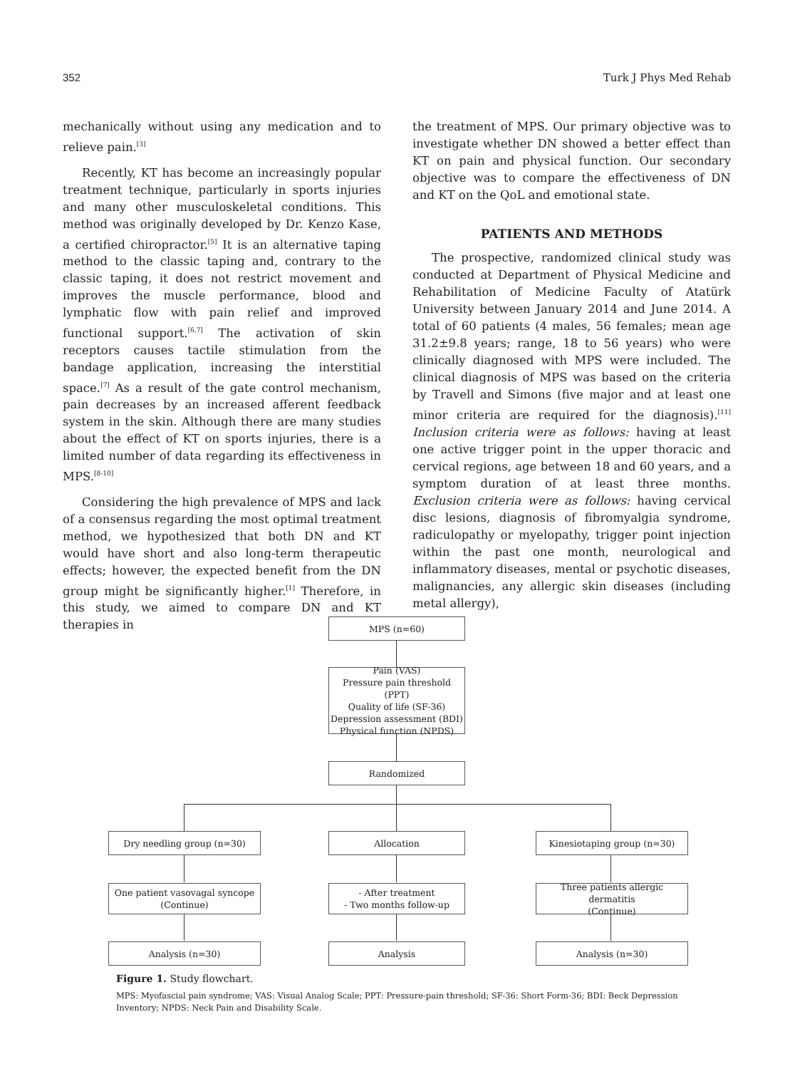352 Turk J Phys Med Rehab
mechanically without using any medication and to relieve pain.<sup>[3]</sup>
Recently, KT has become an increasingly popular treatment technique, particularly in sports injuries and many other musculoskeletal conditions. This method was originally developed by Dr. Kenzo Kase, a certified chiropractor.<sup>[5]</sup> It is an alternative taping method to the classic taping and, contrary to the classic taping, it does not restrict movement and improves the muscle performance, blood and lymphatic flow with pain relief and improved functional support.<sup>[6,7]</sup> The activation of skin receptors causes tactile stimulation from the bandage application, increasing the interstitial space.<sup>[7]</sup> As a result of the gate control mechanism, pain decreases by an increased afferent feedback system in the skin. Although there are many studies about the effect of KT on sports injuries, there is a limited number of data regarding its effectiveness in MPS.<sup>[8-10]</sup>
Considering the high prevalence of MPS and lack of a consensus regarding the most optimal treatment method, we hypothesized that both DN and KT would have short and also long-term therapeutic effects; however, the expected benefit from the DN group might be significantly higher.<sup>[1]</sup> Therefore, in this study, we aimed to compare DN and KT therapies in
the treatment of MPS. Our primary objective was to investigate whether DN showed a better effect than KT on pain and physical function. Our secondary objective was to compare the effectiveness of DN and KT on the QoL and emotional state.
PATIENTS AND METHODS
The prospective, randomized clinical study was conducted at Department of Physical Medicine and Rehabilitation of Medicine Faculty of Atatürk University between January 2014 and June 2014. A total of 60 patients (4 males, 56 females; mean age 31.2±9.8 years; range, 18 to 56 years) who were clinically diagnosed with MPS were included. The clinical diagnosis of MPS was based on the criteria by Travell and Simons (five major and at least one minor criteria are required for the diagnosis).<sup>[11]</sup> Inclusion criteria were as follows: having at least one active trigger point in the upper thoracic and cervical regions, age between 18 and 60 years, and a symptom duration of at least three months. Exclusion criteria were as follows: having cervical disc lesions, diagnosis of fibromyalgia syndrome, radiculopathy or myelopathy, trigger point injection within the past one month, neurological and inflammatory diseases, mental or psychotic diseases, malignancies, any allergic skin diseases (including metal allergy),
MPS (n=60)
Pain (VAS)
Pressure pain threshold (PPT)
Quality of life (SF-36)
Depression assessment (BDI)
Physical function (NPDS)
Randomized
Dry needling group (n=30) Allocation Kinesiotaping group (n=30)
One patient vasovagal syncope
(Continue)
- After treatment
- Two months follow-up
Three patients allergic dermatitis
(Continue)
Analysis (n=30) Analysis Analysis (n=30)
Figure 1. Study flowchart.
MPS: Myofascial pain syndrome; VAS: Visual Analog Scale; PPT: Pressure-pain threshold; SF-36: Short Form-36; BDI: Beck Depression Inventory; NPDS: Neck Pain and Disability Scale.